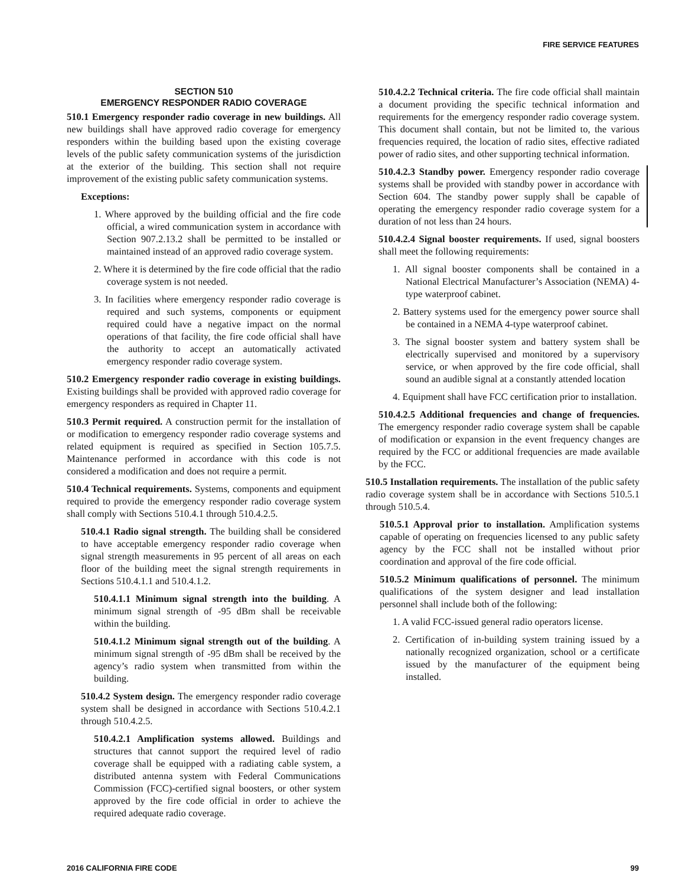FIRE SERVICE FEATURES
SECTION 510
EMERGENCY RESPONDER RADIO COVERAGE
510.1 Emergency responder radio coverage in new buildings. All new buildings shall have approved radio coverage for emergency responders within the building based upon the existing coverage levels of the public safety communication systems of the jurisdiction at the exterior of the building. This section shall not require improvement of the existing public safety communication systems.
Exceptions:
1. Where approved by the building official and the fire code official, a wired communication system in accordance with Section 907.2.13.2 shall be permitted to be installed or maintained instead of an approved radio coverage system.
2. Where it is determined by the fire code official that the radio coverage system is not needed.
3. In facilities where emergency responder radio coverage is required and such systems, components or equipment required could have a negative impact on the normal operations of that facility, the fire code official shall have the authority to accept an automatically activated emergency responder radio coverage system.
510.2 Emergency responder radio coverage in existing buildings. Existing buildings shall be provided with approved radio coverage for emergency responders as required in Chapter 11.
510.3 Permit required. A construction permit for the installation of or modification to emergency responder radio coverage systems and related equipment is required as specified in Section 105.7.5. Maintenance performed in accordance with this code is not considered a modification and does not require a permit.
510.4 Technical requirements. Systems, components and equipment required to provide the emergency responder radio coverage system shall comply with Sections 510.4.1 through 510.4.2.5.
510.4.1 Radio signal strength. The building shall be considered to have acceptable emergency responder radio coverage when signal strength measurements in 95 percent of all areas on each floor of the building meet the signal strength requirements in Sections 510.4.1.1 and 510.4.1.2.
510.4.1.1 Minimum signal strength into the building. A minimum signal strength of -95 dBm shall be receivable within the building.
510.4.1.2 Minimum signal strength out of the building. A minimum signal strength of -95 dBm shall be received by the agency’s radio system when transmitted from within the building.
510.4.2 System design. The emergency responder radio coverage system shall be designed in accordance with Sections 510.4.2.1 through 510.4.2.5.
510.4.2.1 Amplification systems allowed. Buildings and structures that cannot support the required level of radio coverage shall be equipped with a radiating cable system, a distributed antenna system with Federal Communications Commission (FCC)-certified signal boosters, or other system approved by the fire code official in order to achieve the required adequate radio coverage.
510.4.2.2 Technical criteria. The fire code official shall maintain a document providing the specific technical information and requirements for the emergency responder radio coverage system. This document shall contain, but not be limited to, the various frequencies required, the location of radio sites, effective radiated power of radio sites, and other supporting technical information.
510.4.2.3 Standby power. Emergency responder radio coverage systems shall be provided with standby power in accordance with Section 604. The standby power supply shall be capable of operating the emergency responder radio coverage system for a duration of not less than 24 hours.
510.4.2.4 Signal booster requirements. If used, signal boosters shall meet the following requirements:
1. All signal booster components shall be contained in a National Electrical Manufacturer’s Association (NEMA) 4-type waterproof cabinet.
2. Battery systems used for the emergency power source shall be contained in a NEMA 4-type waterproof cabinet.
3. The signal booster system and battery system shall be electrically supervised and monitored by a supervisory service, or when approved by the fire code official, shall sound an audible signal at a constantly attended location
4. Equipment shall have FCC certification prior to installation.
510.4.2.5 Additional frequencies and change of frequencies. The emergency responder radio coverage system shall be capable of modification or expansion in the event frequency changes are required by the FCC or additional frequencies are made available by the FCC.
510.5 Installation requirements. The installation of the public safety radio coverage system shall be in accordance with Sections 510.5.1 through 510.5.4.
510.5.1 Approval prior to installation. Amplification systems capable of operating on frequencies licensed to any public safety agency by the FCC shall not be installed without prior coordination and approval of the fire code official.
510.5.2 Minimum qualifications of personnel. The minimum qualifications of the system designer and lead installation personnel shall include both of the following:
1. A valid FCC-issued general radio operators license.
2. Certification of in-building system training issued by a nationally recognized organization, school or a certificate issued by the manufacturer of the equipment being installed.
2016 CALIFORNIA FIRE CODE 99